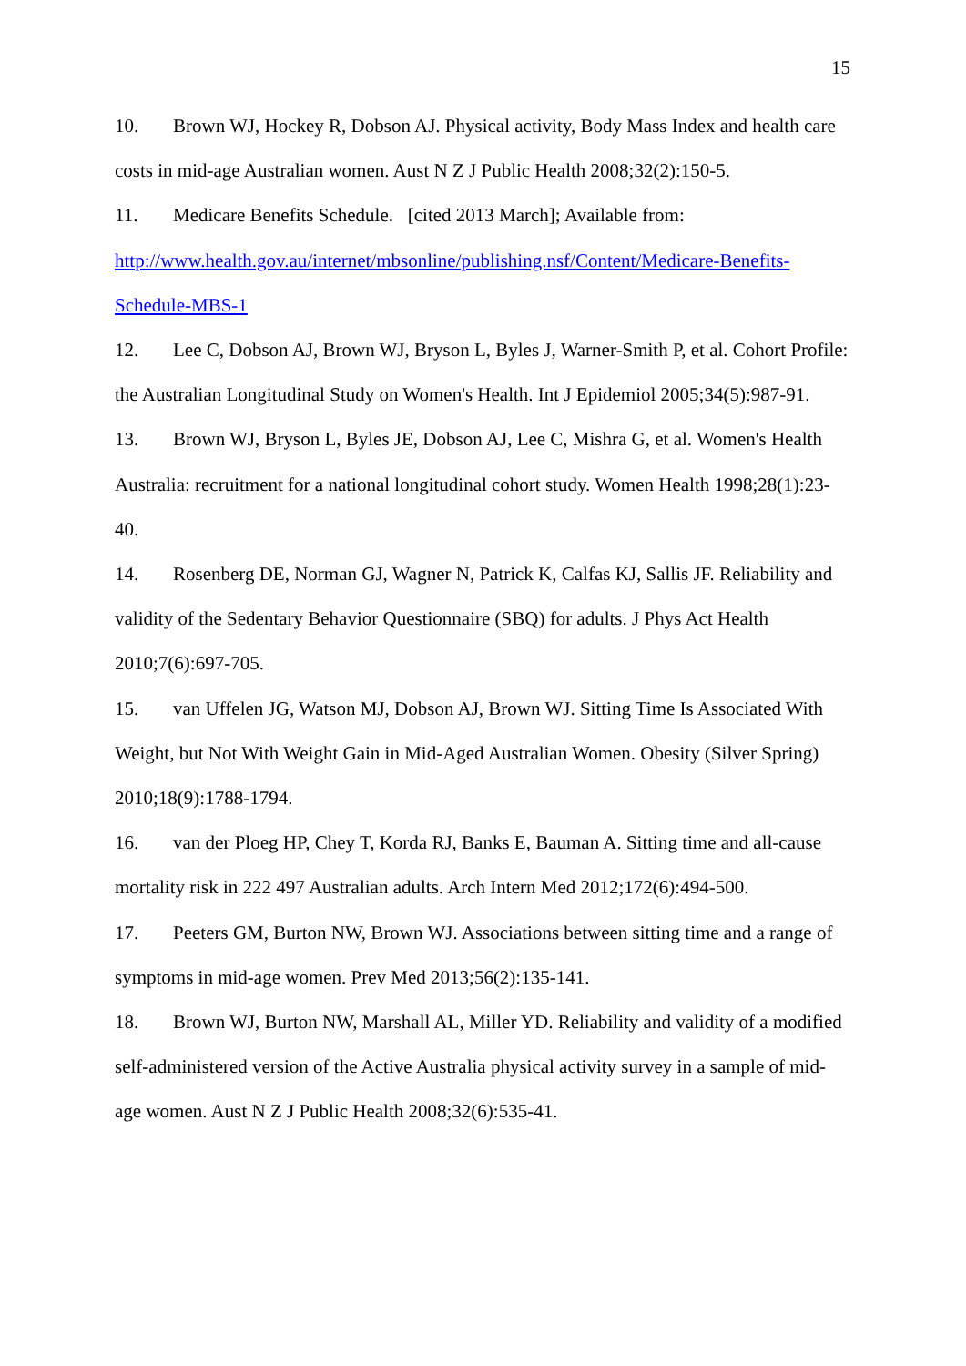15
10. Brown WJ, Hockey R, Dobson AJ. Physical activity, Body Mass Index and health care costs in mid-age Australian women. Aust N Z J Public Health 2008;32(2):150-5.
11. Medicare Benefits Schedule. [cited 2013 March]; Available from: http://www.health.gov.au/internet/mbsonline/publishing.nsf/Content/Medicare-Benefits-Schedule-MBS-1
12. Lee C, Dobson AJ, Brown WJ, Bryson L, Byles J, Warner-Smith P, et al. Cohort Profile: the Australian Longitudinal Study on Women's Health. Int J Epidemiol 2005;34(5):987-91.
13. Brown WJ, Bryson L, Byles JE, Dobson AJ, Lee C, Mishra G, et al. Women's Health Australia: recruitment for a national longitudinal cohort study. Women Health 1998;28(1):23-40.
14. Rosenberg DE, Norman GJ, Wagner N, Patrick K, Calfas KJ, Sallis JF. Reliability and validity of the Sedentary Behavior Questionnaire (SBQ) for adults. J Phys Act Health 2010;7(6):697-705.
15. van Uffelen JG, Watson MJ, Dobson AJ, Brown WJ. Sitting Time Is Associated With Weight, but Not With Weight Gain in Mid-Aged Australian Women. Obesity (Silver Spring) 2010;18(9):1788-1794.
16. van der Ploeg HP, Chey T, Korda RJ, Banks E, Bauman A. Sitting time and all-cause mortality risk in 222 497 Australian adults. Arch Intern Med 2012;172(6):494-500.
17. Peeters GM, Burton NW, Brown WJ. Associations between sitting time and a range of symptoms in mid-age women. Prev Med 2013;56(2):135-141.
18. Brown WJ, Burton NW, Marshall AL, Miller YD. Reliability and validity of a modified self-administered version of the Active Australia physical activity survey in a sample of mid-age women. Aust N Z J Public Health 2008;32(6):535-41.